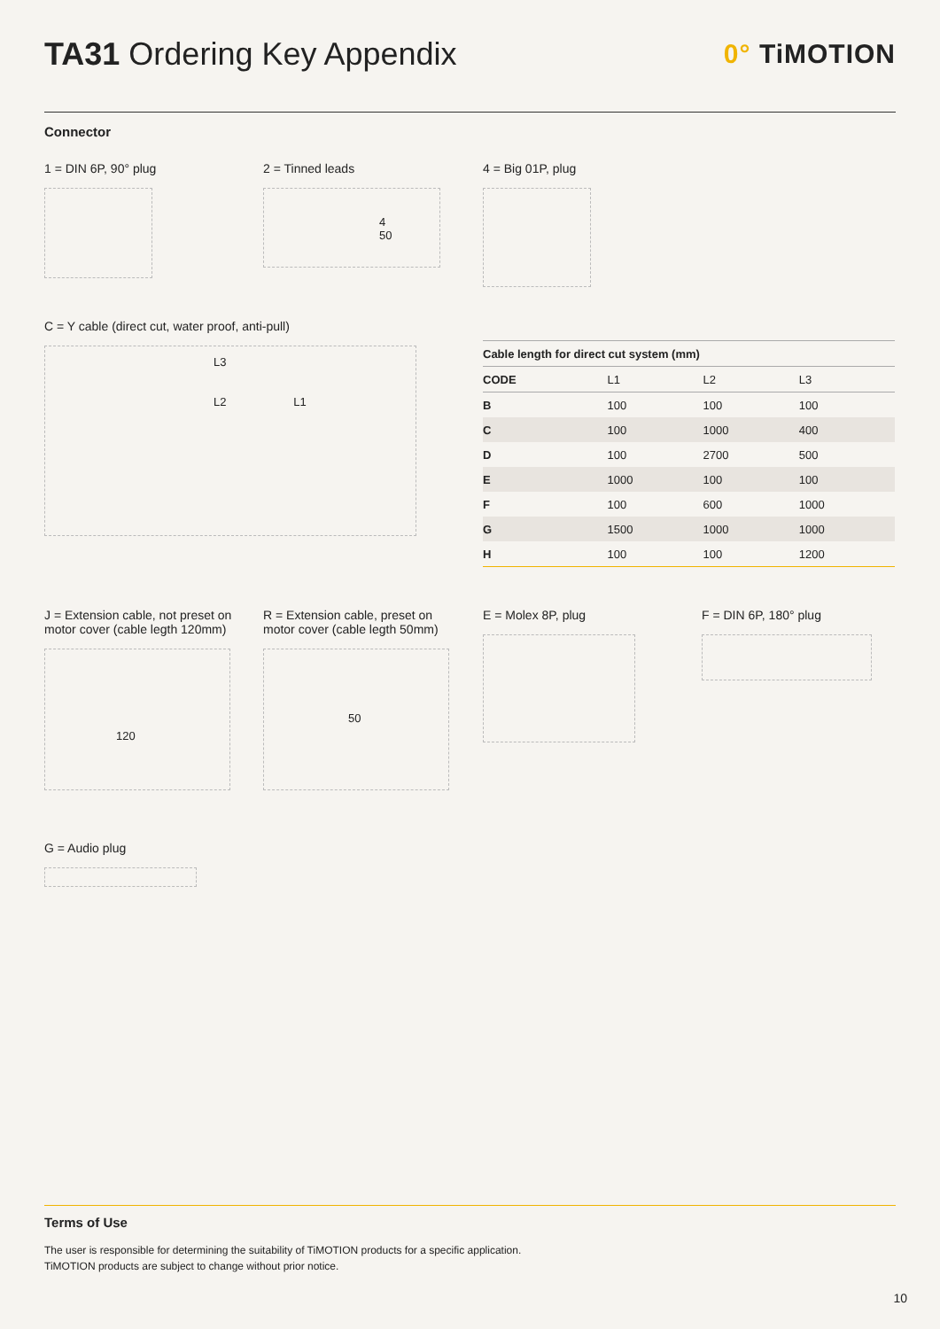TA31 Ordering Key Appendix
0° TiMOTION
Connector
1 = DIN 6P, 90° plug
2 = Tinned leads
4
50
4 = Big 01P, plug
C = Y cable (direct cut, water proof, anti-pull)
L3
L2 L1
| Cable length for direct cut system (mm) | | | |
| --- | --- | --- | --- |
| CODE | L1 | L2 | L3 |
| B | 100 | 100 | 100 |
| C | 100 | 1000 | 400 |
| D | 100 | 2700 | 500 |
| E | 1000 | 100 | 100 |
| F | 100 | 600 | 1000 |
| G | 1500 | 1000 | 1000 |
| H | 100 | 100 | 1200 |
J = Extension cable, not preset on motor cover (cable legth 120mm)
120
R = Extension cable, preset on motor cover (cable legth 50mm)
50
E = Molex 8P, plug F = DIN 6P, 180° plug
G = Audio plug
Terms of Use
The user is responsible for determining the suitability of TiMOTION products for a specific application.
TiMOTION products are subject to change without prior notice.
10